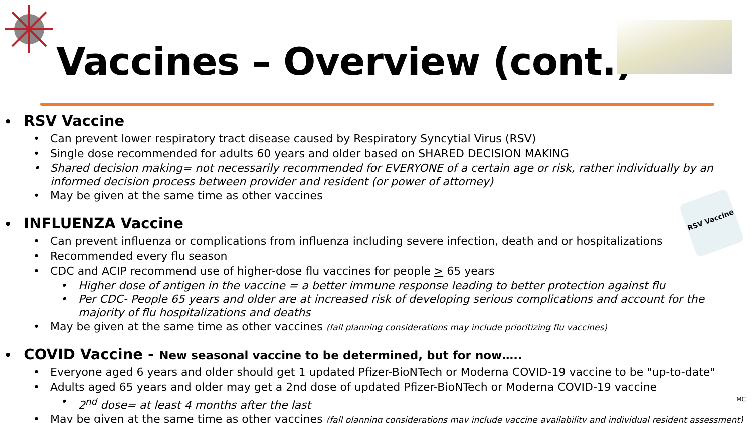Vaccines – Overview (cont.)
RSV Vaccine
Can prevent lower respiratory tract disease caused by Respiratory Syncytial Virus (RSV)
Single dose recommended for adults 60 years and older based on SHARED DECISION MAKING
Shared decision making= not necessarily recommended for EVERYONE of a certain age or risk, rather individually by an informed decision process between provider and resident (or power of attorney)
May be given at the same time as other vaccines
INFLUENZA Vaccine
Can prevent influenza or complications from influenza including severe infection, death and or hospitalizations
Recommended every flu season
CDC and ACIP recommend use of higher-dose flu vaccines for people > 65 years
Higher dose of antigen in the vaccine = a better immune response leading to better protection against flu
Per CDC- People 65 years and older are at increased risk of developing serious complications and account for the majority of flu hospitalizations and deaths
May be given at the same time as other vaccines (fall planning considerations may include prioritizing flu vaccines)
COVID Vaccine - New seasonal vaccine to be determined, but for now…..
Everyone aged 6 years and older should get 1 updated Pfizer-BioNTech or Moderna COVID-19 vaccine to be "up-to-date"
Adults aged 65 years and older may get a 2nd dose of updated Pfizer-BioNTech or Moderna COVID-19 vaccine
2<sup>nd</sup> dose= at least 4 months after the last
May be given at the same time as other vaccines (fall planning considerations may include vaccine availability and individual resident assessment)
RSV Vaccine
MC